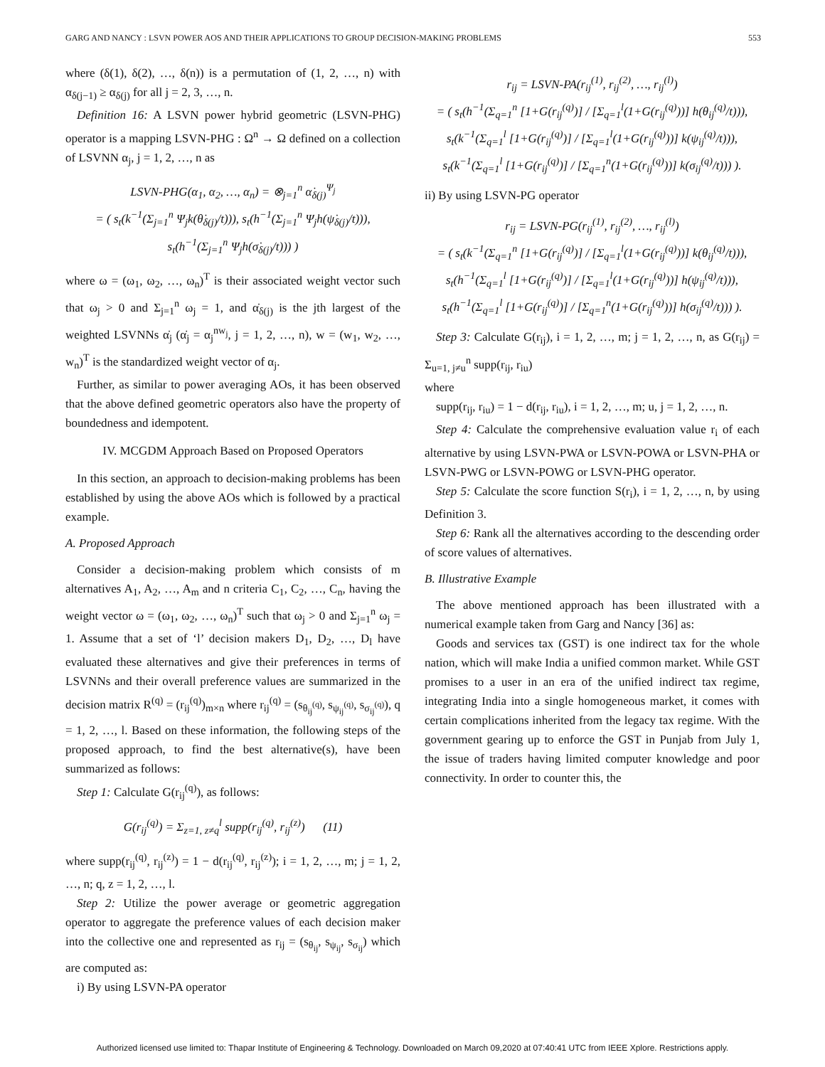GARG AND NANCY : LSVN POWER AOS AND THEIR APPLICATIONS TO GROUP DECISION-MAKING PROBLEMS 553
where (δ(1), δ(2), …, δ(n)) is a permutation of (1, 2, …, n) with α<sub>δ(j−1)</sub> ≥ α<sub>δ(j)</sub> for all j = 2, 3, …, n.
Definition 16: A LSVN power hybrid geometric (LSVN-PHG) operator is a mapping LSVN-PHG : Ω<sup>n</sup> → Ω defined on a collection of LSVNN α<sub>j</sub>, j = 1, 2, …, n as
LSVN-PHG(α<sub>1</sub>, α<sub>2</sub>, …, α<sub>n</sub>) = ⊗<sub>j=1</sub><sup>n</sup> α̇<sub>δ(j)</sub><sup>Ψ<sub>j</sub></sup>
= ( s<sub>t</sub>(k<sup>−1</sup>(Σ<sub>j=1</sub><sup>n</sup> Ψ<sub>j</sub>k(θ̇<sub>δ(j)</sub>/t))), s<sub>t</sub>(h<sup>−1</sup>(Σ<sub>j=1</sub><sup>n</sup> Ψ<sub>j</sub>h(ψ̇<sub>δ(j)</sub>/t))), s<sub>t</sub>(h<sup>−1</sup>(Σ<sub>j=1</sub><sup>n</sup> Ψ<sub>j</sub>h(σ̇<sub>δ(j)</sub>/t))) )
where ω = (ω<sub>1</sub>, ω<sub>2</sub>, …, ω<sub>n</sub>)<sup>T</sup> is their associated weight vector such that ω<sub>j</sub> > 0 and Σ<sub>j=1</sub><sup>n</sup> ω<sub>j</sub> = 1, and α̇<sub>δ(j)</sub> is the jth largest of the weighted LSVNNs α̇<sub>j</sub> (α̇<sub>j</sub> = α<sub>j</sub><sup>nw<sub>j</sub></sup>, j = 1, 2, …, n), w = (w<sub>1</sub>, w<sub>2</sub>, …, w<sub>n</sub>)<sup>T</sup> is the standardized weight vector of α<sub>j</sub>.
Further, as similar to power averaging AOs, it has been observed that the above defined geometric operators also have the property of boundedness and idempotent.
IV. MCGDM Approach Based on Proposed Operators
In this section, an approach to decision-making problems has been established by using the above AOs which is followed by a practical example.
A. Proposed Approach
Consider a decision-making problem which consists of m alternatives A<sub>1</sub>, A<sub>2</sub>, …, A<sub>m</sub> and n criteria C<sub>1</sub>, C<sub>2</sub>, …, C<sub>n</sub>, having the weight vector ω = (ω<sub>1</sub>, ω<sub>2</sub>, …, ω<sub>n</sub>)<sup>T</sup> such that ω<sub>j</sub> > 0 and Σ<sub>j=1</sub><sup>n</sup> ω<sub>j</sub> = 1. Assume that a set of ‘l’ decision makers D<sub>1</sub>, D<sub>2</sub>, …, D<sub>l</sub> have evaluated these alternatives and give their preferences in terms of LSVNNs and their overall preference values are summarized in the decision matrix R<sup>(q)</sup> = (r<sub>ij</sub><sup>(q)</sup>)<sub>m×n</sub> where r<sub>ij</sub><sup>(q)</sup> = (s<sub>θ<sub>ij</sub><sup>(q)</sup></sub>, s<sub>ψ<sub>ij</sub><sup>(q)</sup></sub>, s<sub>σ<sub>ij</sub><sup>(q)</sup></sub>), q = 1, 2, …, l. Based on these information, the following steps of the proposed approach, to find the best alternative(s), have been summarized as follows:
Step 1: Calculate G(r<sub>ij</sub><sup>(q)</sup>), as follows:
G(r<sub>ij</sub><sup>(q)</sup>) = Σ<sub>z=1, z≠q</sub><sup>l</sup> supp(r<sub>ij</sub><sup>(q)</sup>, r<sub>ij</sub><sup>(z)</sup>) (11)
where supp(r<sub>ij</sub><sup>(q)</sup>, r<sub>ij</sub><sup>(z)</sup>) = 1 − d(r<sub>ij</sub><sup>(q)</sup>, r<sub>ij</sub><sup>(z)</sup>); i = 1, 2, …, m; j = 1, 2, …, n; q, z = 1, 2, …, l.
Step 2: Utilize the power average or geometric aggregation operator to aggregate the preference values of each decision maker into the collective one and represented as r<sub>ij</sub> = (s<sub>θ<sub>ij</sub></sub>, s<sub>ψ<sub>ij</sub></sub>, s<sub>σ<sub>ij</sub></sub>) which are computed as:
i) By using LSVN-PA operator
r<sub>ij</sub> = LSVN-PA(r<sub>ij</sub><sup>(1)</sup>, r<sub>ij</sub><sup>(2)</sup>, …, r<sub>ij</sub><sup>(l)</sup>)
= ( s<sub>t</sub>(h<sup>−1</sup>(Σ<sub>q=1</sub><sup>n</sup> [1+G(r<sub>ij</sub><sup>(q)</sup>)] / [Σ<sub>q=1</sub><sup>l</sup>(1+G(r<sub>ij</sub><sup>(q)</sup>))] h(θ<sub>ij</sub><sup>(q)</sup>/t))),
s<sub>t</sub>(k<sup>−1</sup>(Σ<sub>q=1</sub><sup>l</sup> [1+G(r<sub>ij</sub><sup>(q)</sup>)] / [Σ<sub>q=1</sub><sup>l</sup>(1+G(r<sub>ij</sub><sup>(q)</sup>))] k(ψ<sub>ij</sub><sup>(q)</sup>/t))),
s<sub>t</sub>(k<sup>−1</sup>(Σ<sub>q=1</sub><sup>l</sup> [1+G(r<sub>ij</sub><sup>(q)</sup>)] / [Σ<sub>q=1</sub><sup>n</sup>(1+G(r<sub>ij</sub><sup>(q)</sup>))] k(σ<sub>ij</sub><sup>(q)</sup>/t))) ).
ii) By using LSVN-PG operator
r<sub>ij</sub> = LSVN-PG(r<sub>ij</sub><sup>(1)</sup>, r<sub>ij</sub><sup>(2)</sup>, …, r<sub>ij</sub><sup>(l)</sup>)
= ( s<sub>t</sub>(k<sup>−1</sup>(Σ<sub>q=1</sub><sup>n</sup> [1+G(r<sub>ij</sub><sup>(q)</sup>)] / [Σ<sub>q=1</sub><sup>l</sup>(1+G(r<sub>ij</sub><sup>(q)</sup>))] k(θ<sub>ij</sub><sup>(q)</sup>/t))),
s<sub>t</sub>(h<sup>−1</sup>(Σ<sub>q=1</sub><sup>l</sup> [1+G(r<sub>ij</sub><sup>(q)</sup>)] / [Σ<sub>q=1</sub><sup>l</sup>(1+G(r<sub>ij</sub><sup>(q)</sup>))] h(ψ<sub>ij</sub><sup>(q)</sup>/t))),
s<sub>t</sub>(h<sup>−1</sup>(Σ<sub>q=1</sub><sup>l</sup> [1+G(r<sub>ij</sub><sup>(q)</sup>)] / [Σ<sub>q=1</sub><sup>n</sup>(1+G(r<sub>ij</sub><sup>(q)</sup>))] h(σ<sub>ij</sub><sup>(q)</sup>/t))) ).
Step 3: Calculate G(r<sub>ij</sub>), i = 1, 2, …, m; j = 1, 2, …, n, as G(r<sub>ij</sub>) = Σ<sub>u=1, j≠u</sub><sup>n</sup> supp(r<sub>ij</sub>, r<sub>iu</sub>)
where
supp(r<sub>ij</sub>, r<sub>iu</sub>) = 1 − d(r<sub>ij</sub>, r<sub>iu</sub>), i = 1, 2, …, m; u, j = 1, 2, …, n.
Step 4: Calculate the comprehensive evaluation value r<sub>i</sub> of each alternative by using LSVN-PWA or LSVN-POWA or LSVN-PHA or LSVN-PWG or LSVN-POWG or LSVN-PHG operator.
Step 5: Calculate the score function S(r<sub>i</sub>), i = 1, 2, …, n, by using Definition 3.
Step 6: Rank all the alternatives according to the descending order of score values of alternatives.
B. Illustrative Example
The above mentioned approach has been illustrated with a numerical example taken from Garg and Nancy [36] as:
Goods and services tax (GST) is one indirect tax for the whole nation, which will make India a unified common market. While GST promises to a user in an era of the unified indirect tax regime, integrating India into a single homogeneous market, it comes with certain complications inherited from the legacy tax regime. With the government gearing up to enforce the GST in Punjab from July 1, the issue of traders having limited computer knowledge and poor connectivity. In order to counter this, the
Authorized licensed use limited to: Thapar Institute of Engineering & Technology. Downloaded on March 09,2020 at 07:40:41 UTC from IEEE Xplore. Restrictions apply.